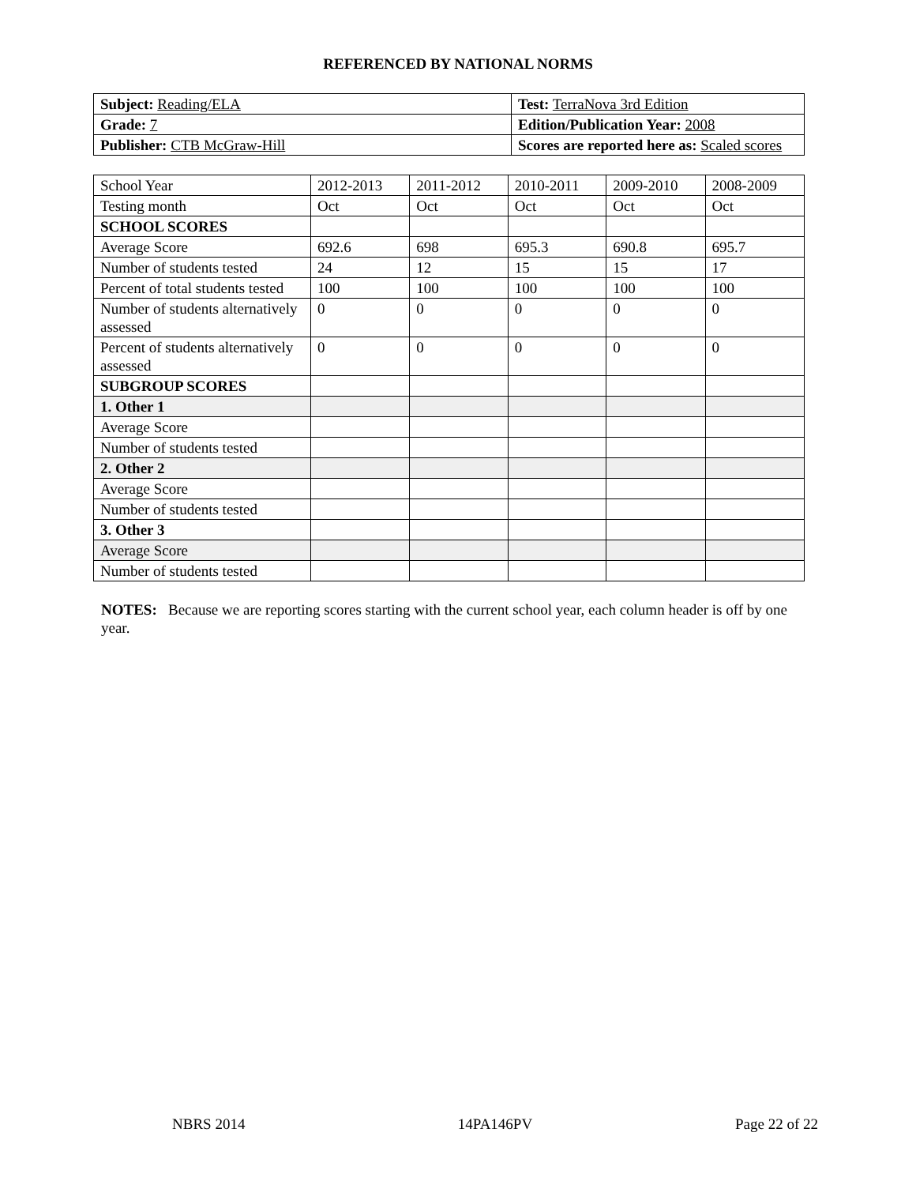REFERENCED BY NATIONAL NORMS
| Subject: Reading/ELA | Test: TerraNova 3rd Edition |
| Grade: 7 | Edition/Publication Year: 2008 |
| Publisher: CTB McGraw-Hill | Scores are reported here as: Scaled scores |
| School Year | 2012-2013 | 2011-2012 | 2010-2011 | 2009-2010 | 2008-2009 |
| Testing month | Oct | Oct | Oct | Oct | Oct |
| SCHOOL SCORES | | | | | |
| Average Score | 692.6 | 698 | 695.3 | 690.8 | 695.7 |
| Number of students tested | 24 | 12 | 15 | 15 | 17 |
| Percent of total students tested | 100 | 100 | 100 | 100 | 100 |
| Number of students alternatively assessed | 0 | 0 | 0 | 0 | 0 |
| Percent of students alternatively assessed | 0 | 0 | 0 | 0 | 0 |
| SUBGROUP SCORES | | | | | |
| 1. Other 1 | | | | | |
| Average Score | | | | | |
| Number of students tested | | | | | |
| 2. Other 2 | | | | | |
| Average Score | | | | | |
| Number of students tested | | | | | |
| 3. Other 3 | | | | | |
| Average Score | | | | | |
| Number of students tested | | | | | |
NOTES: Because we are reporting scores starting with the current school year, each column header is off by one year.
NBRS 2014 14PA146PV Page 22 of 22